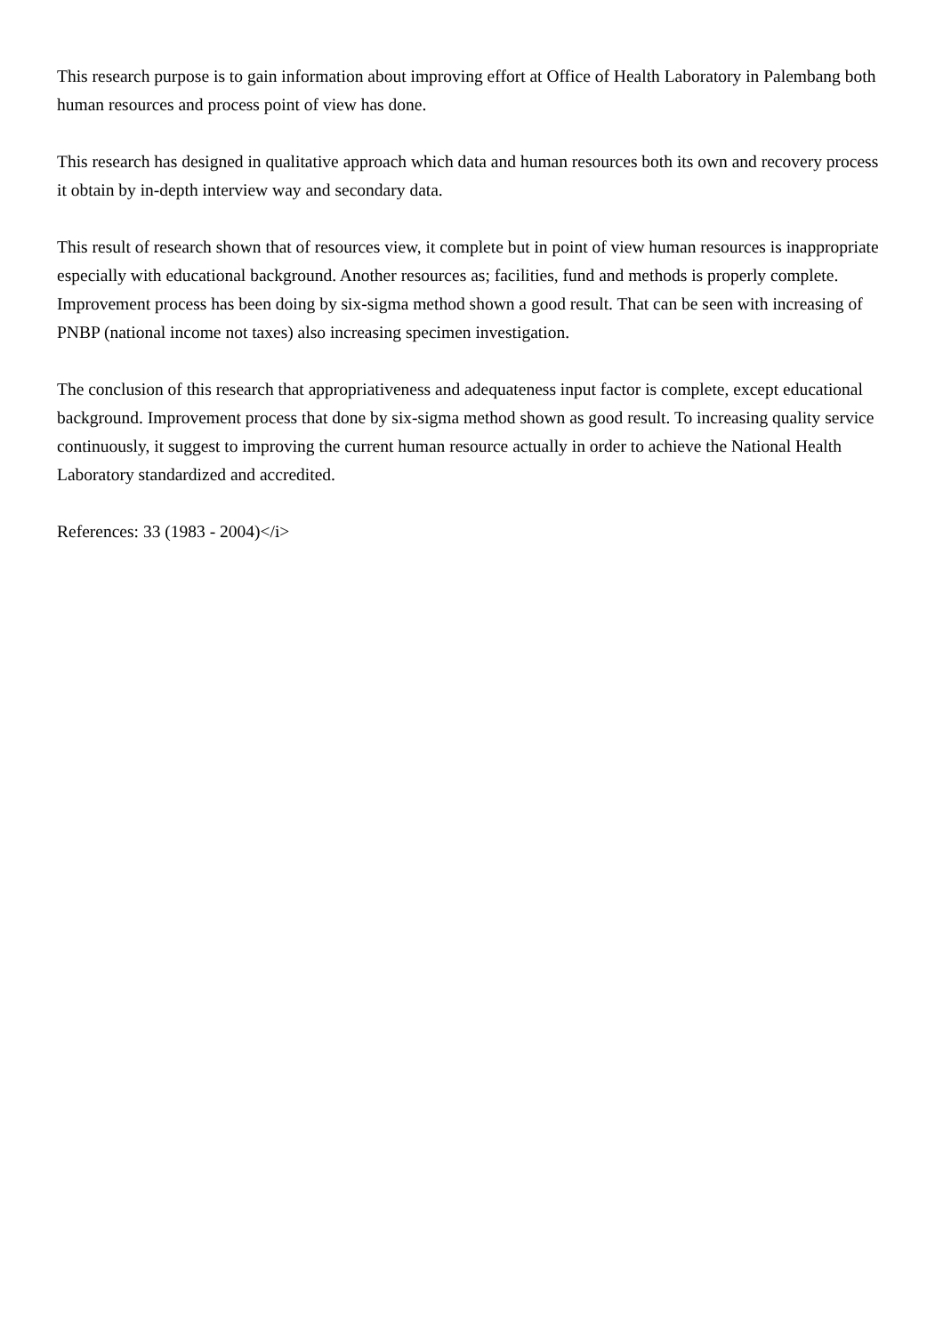This research purpose is to gain information about improving effort at Office of Health Laboratory in Palembang both human resources and process point of view has done.
This research has designed in qualitative approach which data and human resources both its own and recovery process it obtain by in-depth interview way and secondary data.
This result of research shown that of resources view, it complete but in point of view human resources is inappropriate especially with educational background. Another resources as; facilities, fund and methods is properly complete. Improvement process has been doing by six-sigma method shown a good result. That can be seen with increasing of PNBP (national income not taxes) also increasing specimen investigation.
The conclusion of this research that appropriativeness and adequateness input factor is complete, except educational background. Improvement process that done by six-sigma method shown as good result. To increasing quality service continuously, it suggest to improving the current human resource actually in order to achieve the National Health Laboratory standardized and accredited.
References: 33 (1983 - 2004)</i>